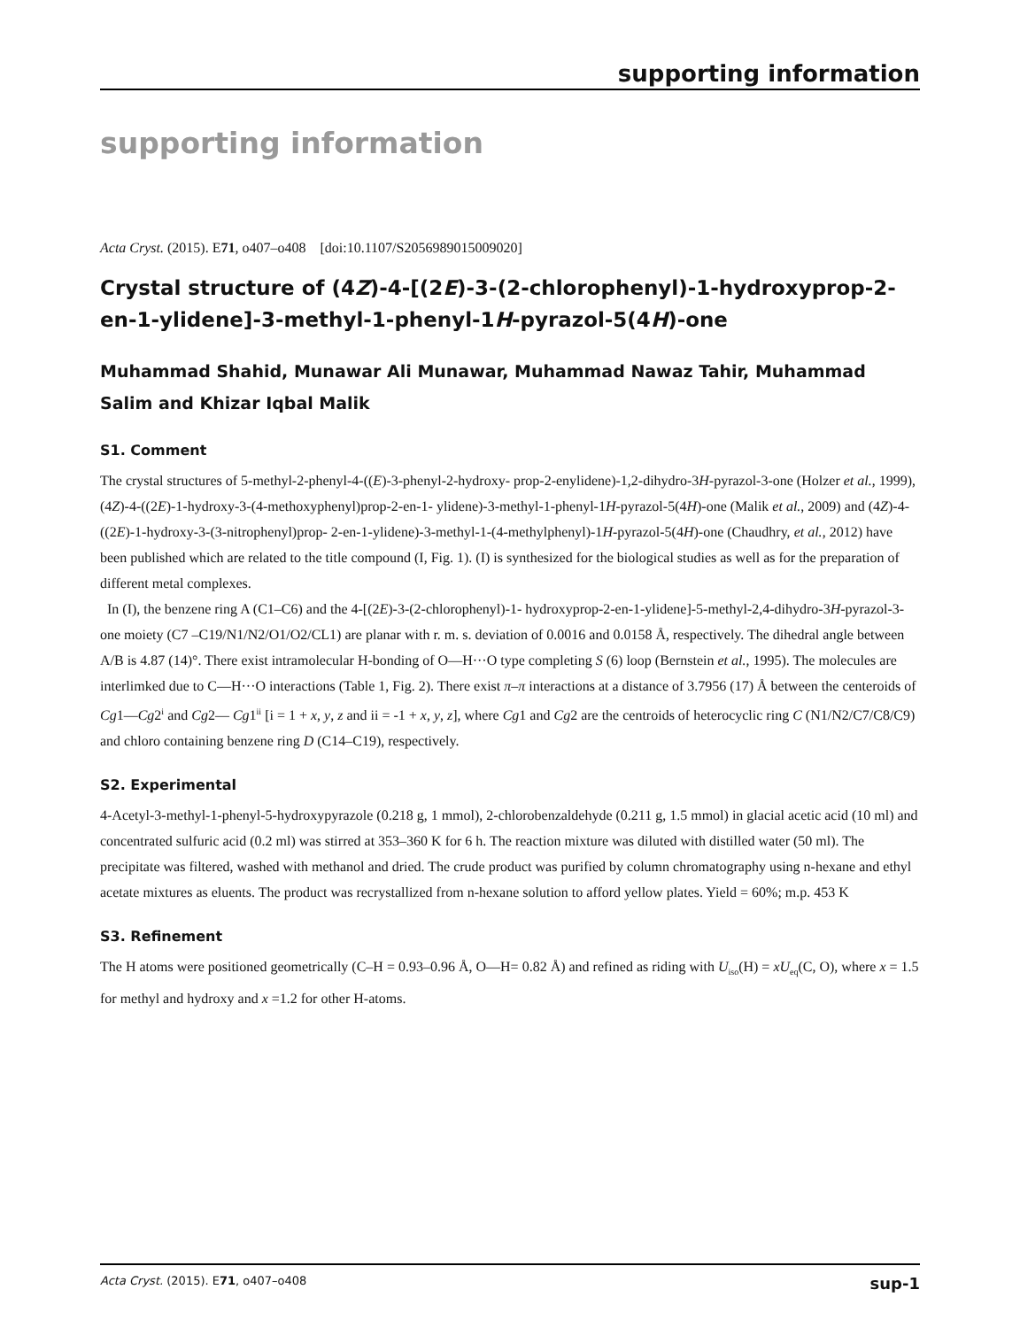supporting information
supporting information
Acta Cryst. (2015). E71, o407–o408 [doi:10.1107/S2056989015009020]
Crystal structure of (4Z)-4-[(2E)-3-(2-chlorophenyl)-1-hydroxyprop-2-en-1-yl­idene]-3-methyl-1-phenyl-1H-pyrazol-5(4H)-one
Muhammad Shahid, Munawar Ali Munawar, Muhammad Nawaz Tahir, Muhammad Salim and Khizar Iqbal Malik
S1. Comment
The crystal structures of 5-methyl-2-phenyl-4-((E)-3-phenyl-2-hydroxy- prop-2-enylidene)-1,2-dihydro-3H-pyrazol-3-one (Holzer et al., 1999), (4Z)-4-((2E)-1-hydroxy-3-(4-methoxyphenyl)prop-2-en-1- ylidene)-3-methyl-1-phenyl-1H-pyrazol-5(4H)-one (Malik et al., 2009) and (4Z)-4-((2E)-1-hydroxy-3-(3-nitrophenyl)prop- 2-en-1-ylidene)-3-methyl-1-(4-methylphenyl)-1H-pyrazol-5(4H)-one (Chaudhry, et al., 2012) have been published which are related to the title compound (I, Fig. 1). (I) is synthesized for the biological studies as well as for the preparation of different metal complexes.
In (I), the benzene ring A (C1–C6) and the 4-[(2E)-3-(2-chlorophenyl)-1- hydroxyprop-2-en-1-ylidene]-5-methyl-2,4-di­hydro-3H-pyrazol-3-one moiety (C7 –C19/N1/N2/O1/O2/CL1) are planar with r. m. s. deviation of 0.0016 and 0.0158 Å, respectively. The dihedral angle between A/B is 4.87 (14)°. There exist intramolecular H-bonding of O—H···O type completing S (6) loop (Bernstein et al., 1995). The molecules are interlimked due to C—H···O interactions (Table 1, Fig. 2). There exist π–π interactions at a distance of 3.7956 (17) Å between the centeroids of Cg1—Cg2<sup>i</sup> and Cg2— Cg1<sup>ii</sup> [i = 1 + x, y, z and ii = -1 + x, y, z], where Cg1 and Cg2 are the centroids of heterocyclic ring C (N1/N2/C7/C8/C9) and chloro containing benzene ring D (C14–C19), respectively.
S2. Experimental
4-Acetyl-3-methyl-1-phenyl-5-hydroxypyrazole (0.218 g, 1 mmol), 2-chlorobenzaldehyde (0.211 g, 1.5 mmol) in glacial acetic acid (10 ml) and concentrated sulfuric acid (0.2 ml) was stirred at 353–360 K for 6 h. The reaction mixture was diluted with distilled water (50 ml). The precipitate was filtered, washed with methanol and dried. The crude product was purified by column chromatography using n-hexane and ethyl acetate mixtures as eluents. The product was recrystallized from n-hexane solution to afford yellow plates. Yield = 60%; m.p. 453 K
S3. Refinement
The H atoms were positioned geometrically (C–H = 0.93–0.96 Å, O—H= 0.82 Å) and refined as riding with U<sub>iso</sub>(H) = xU<sub>eq</sub>(C, O), where x = 1.5 for methyl and hydroxy and x =1.2 for other H-atoms.
Acta Cryst. (2015). E71, o407–o408 sup-1